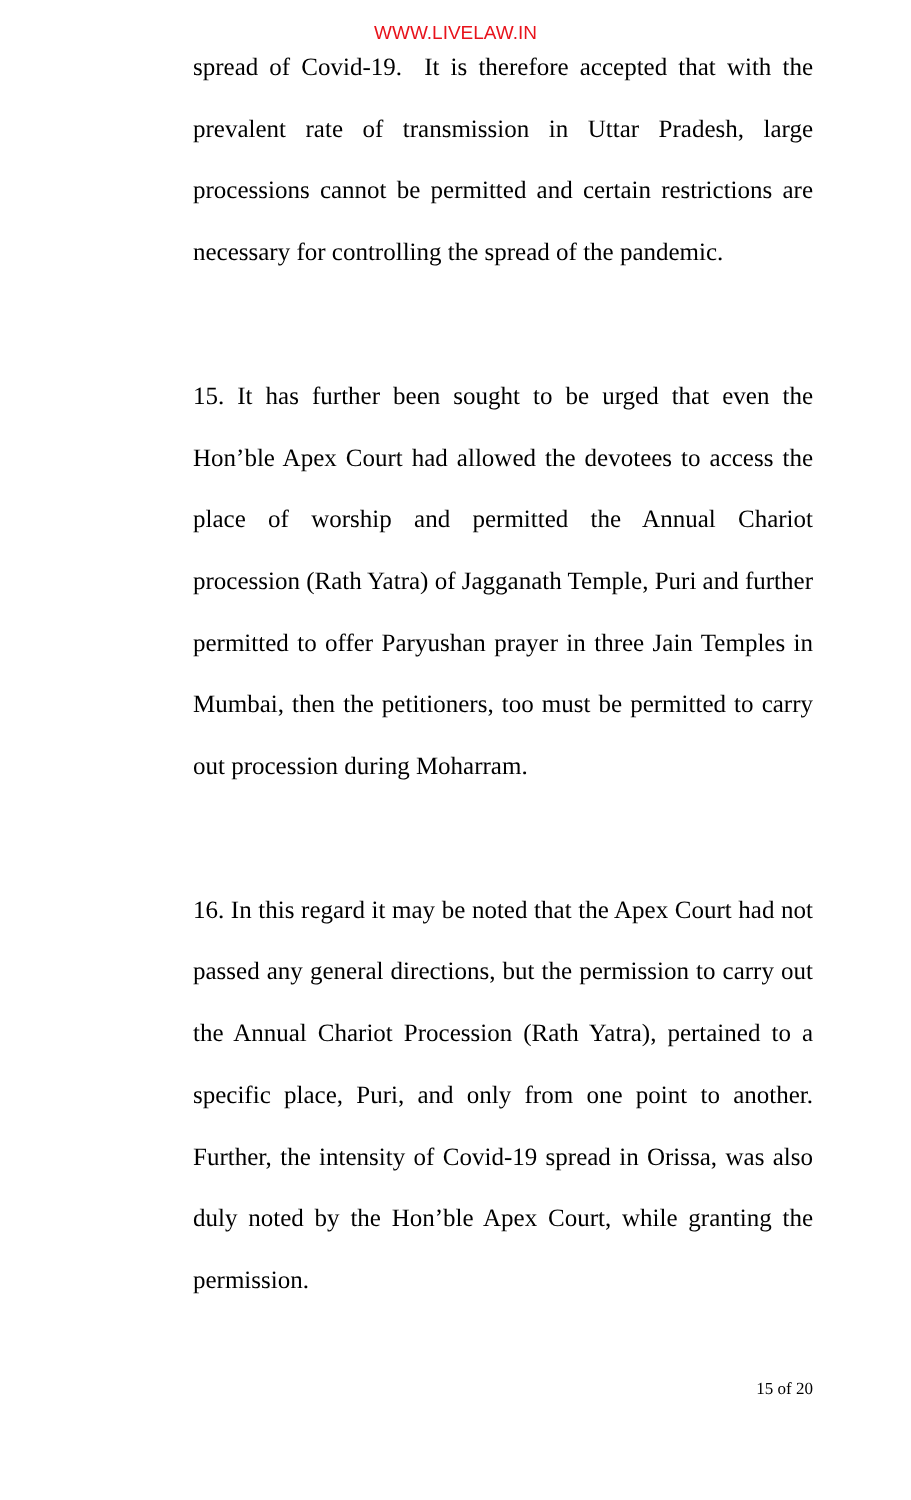WWW.LIVELAW.IN
spread of Covid-19. It is therefore accepted that with the prevalent rate of transmission in Uttar Pradesh, large processions cannot be permitted and certain restrictions are necessary for controlling the spread of the pandemic.
15. It has further been sought to be urged that even the Hon’ble Apex Court had allowed the devotees to access the place of worship and permitted the Annual Chariot procession (Rath Yatra) of Jagganath Temple, Puri and further permitted to offer Paryushan prayer in three Jain Temples in Mumbai, then the petitioners, too must be permitted to carry out procession during Moharram.
16. In this regard it may be noted that the Apex Court had not passed any general directions, but the permission to carry out the Annual Chariot Procession (Rath Yatra), pertained to a specific place, Puri, and only from one point to another. Further, the intensity of Covid-19 spread in Orissa, was also duly noted by the Hon’ble Apex Court, while granting the permission.
15 of 20